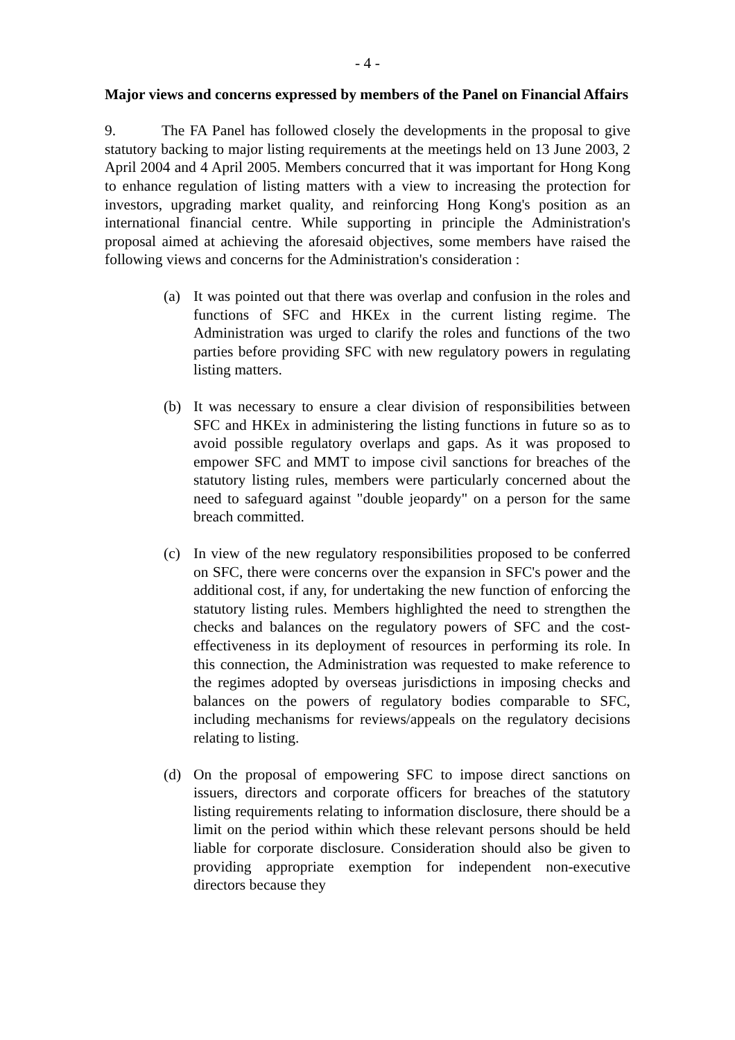- 4 -
Major views and concerns expressed by members of the Panel on Financial Affairs
9. The FA Panel has followed closely the developments in the proposal to give statutory backing to major listing requirements at the meetings held on 13 June 2003, 2 April 2004 and 4 April 2005. Members concurred that it was important for Hong Kong to enhance regulation of listing matters with a view to increasing the protection for investors, upgrading market quality, and reinforcing Hong Kong's position as an international financial centre. While supporting in principle the Administration's proposal aimed at achieving the aforesaid objectives, some members have raised the following views and concerns for the Administration's consideration :
(a) It was pointed out that there was overlap and confusion in the roles and functions of SFC and HKEx in the current listing regime. The Administration was urged to clarify the roles and functions of the two parties before providing SFC with new regulatory powers in regulating listing matters.
(b) It was necessary to ensure a clear division of responsibilities between SFC and HKEx in administering the listing functions in future so as to avoid possible regulatory overlaps and gaps. As it was proposed to empower SFC and MMT to impose civil sanctions for breaches of the statutory listing rules, members were particularly concerned about the need to safeguard against "double jeopardy" on a person for the same breach committed.
(c) In view of the new regulatory responsibilities proposed to be conferred on SFC, there were concerns over the expansion in SFC's power and the additional cost, if any, for undertaking the new function of enforcing the statutory listing rules. Members highlighted the need to strengthen the checks and balances on the regulatory powers of SFC and the cost-effectiveness in its deployment of resources in performing its role. In this connection, the Administration was requested to make reference to the regimes adopted by overseas jurisdictions in imposing checks and balances on the powers of regulatory bodies comparable to SFC, including mechanisms for reviews/appeals on the regulatory decisions relating to listing.
(d) On the proposal of empowering SFC to impose direct sanctions on issuers, directors and corporate officers for breaches of the statutory listing requirements relating to information disclosure, there should be a limit on the period within which these relevant persons should be held liable for corporate disclosure. Consideration should also be given to providing appropriate exemption for independent non-executive directors because they